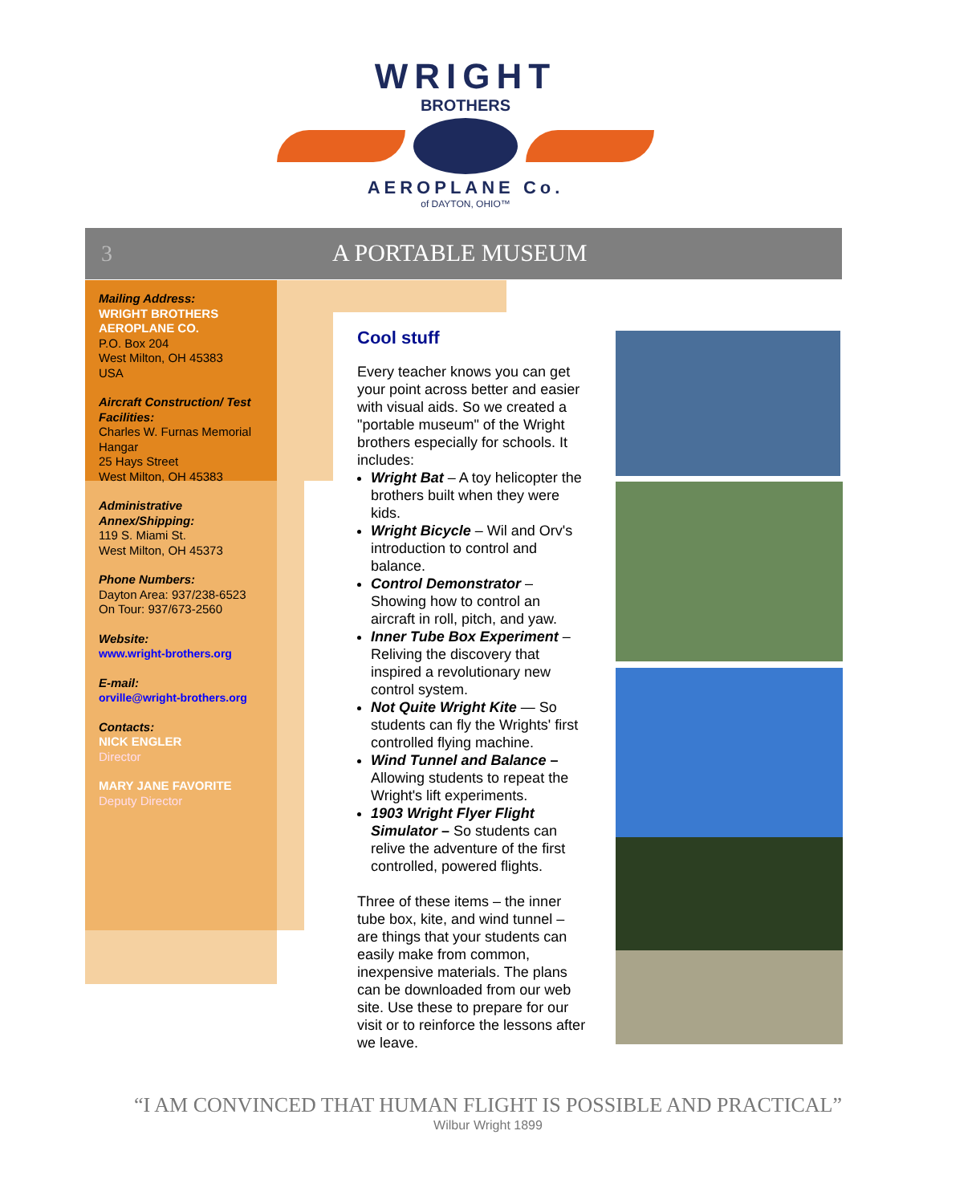WRIGHT
BROTHERS
AEROPLANE Co.
of DAYTON, OHIO™
3 A PORTABLE MUSEUM
Mailing Address:
WRIGHT BROTHERS AEROPLANE CO.
P.O. Box 204
West Milton, OH 45383
USA
Aircraft Construction/ Test Facilities:
Charles W. Furnas Memorial Hangar
25 Hays Street
West Milton, OH 45383
Administrative Annex/Shipping:
119 S. Miami St.
West Milton, OH 45373
Phone Numbers:
Dayton Area: 937/238-6523
On Tour: 937/673-2560
Website:
www.wright-brothers.org
E-mail:
orville@wright-brothers.org
Contacts:
NICK ENGLER
Director
MARY JANE FAVORITE
Deputy Director
Cool stuff
Every teacher knows you can get your point across better and easier with visual aids. So we created a "portable museum" of the Wright brothers especially for schools. It includes:
Wright Bat – A toy helicopter the brothers built when they were kids.
Wright Bicycle – Wil and Orv's introduction to control and balance.
Control Demonstrator – Showing how to control an aircraft in roll, pitch, and yaw.
Inner Tube Box Experiment – Reliving the discovery that inspired a revolutionary new control system.
Not Quite Wright Kite — So students can fly the Wrights' first controlled flying machine.
Wind Tunnel and Balance – Allowing students to repeat the Wright's lift experiments.
1903 Wright Flyer Flight Simulator – So students can relive the adventure of the first controlled, powered flights.
Three of these items – the inner tube box, kite, and wind tunnel – are things that your students can easily make from common, inexpensive materials. The plans can be downloaded from our web site. Use these to prepare for our visit or to reinforce the lessons after we leave.
“I AM CONVINCED THAT HUMAN FLIGHT IS POSSIBLE AND PRACTICAL”
Wilbur Wright 1899